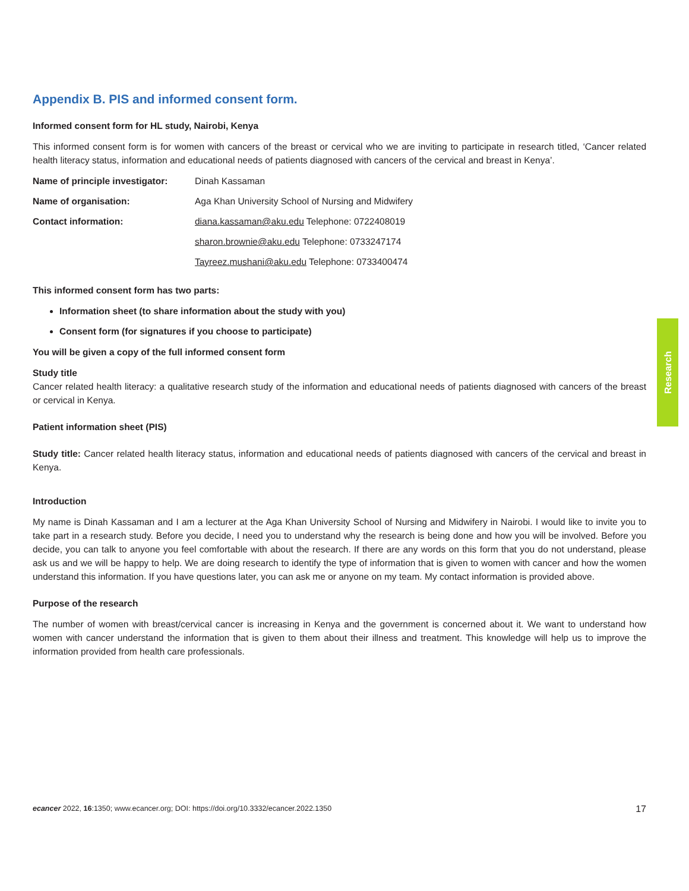Research
Appendix B. PIS and informed consent form.
Informed consent form for HL study, Nairobi, Kenya
This informed consent form is for women with cancers of the breast or cervical who we are inviting to participate in research titled, ‘Cancer related health literacy status, information and educational needs of patients diagnosed with cancers of the cervical and breast in Kenya’.
| Name of principle investigator: | Dinah Kassaman |
| Name of organisation: | Aga Khan University School of Nursing and Midwifery |
| Contact information: | diana.kassaman@aku.edu Telephone: 0722408019 |
| | sharon.brownie@aku.edu Telephone: 0733247174 |
| | Tayreez.mushani@aku.edu Telephone: 0733400474 |
This informed consent form has two parts:
Information sheet (to share information about the study with you)
Consent form (for signatures if you choose to participate)
You will be given a copy of the full informed consent form
Study title
Cancer related health literacy: a qualitative research study of the information and educational needs of patients diagnosed with cancers of the breast or cervical in Kenya.
Patient information sheet (PIS)
Study title: Cancer related health literacy status, information and educational needs of patients diagnosed with cancers of the cervical and breast in Kenya.
Introduction
My name is Dinah Kassaman and I am a lecturer at the Aga Khan University School of Nursing and Midwifery in Nairobi. I would like to invite you to take part in a research study. Before you decide, I need you to understand why the research is being done and how you will be involved. Before you decide, you can talk to anyone you feel comfortable with about the research. If there are any words on this form that you do not understand, please ask us and we will be happy to help. We are doing research to identify the type of information that is given to women with cancer and how the women understand this information. If you have questions later, you can ask me or anyone on my team. My contact information is provided above.
Purpose of the research
The number of women with breast/cervical cancer is increasing in Kenya and the government is concerned about it. We want to understand how women with cancer understand the information that is given to them about their illness and treatment. This knowledge will help us to improve the information provided from health care professionals.
ecancer 2022, 16:1350; www.ecancer.org; DOI: https://doi.org/10.3332/ecancer.2022.1350
17